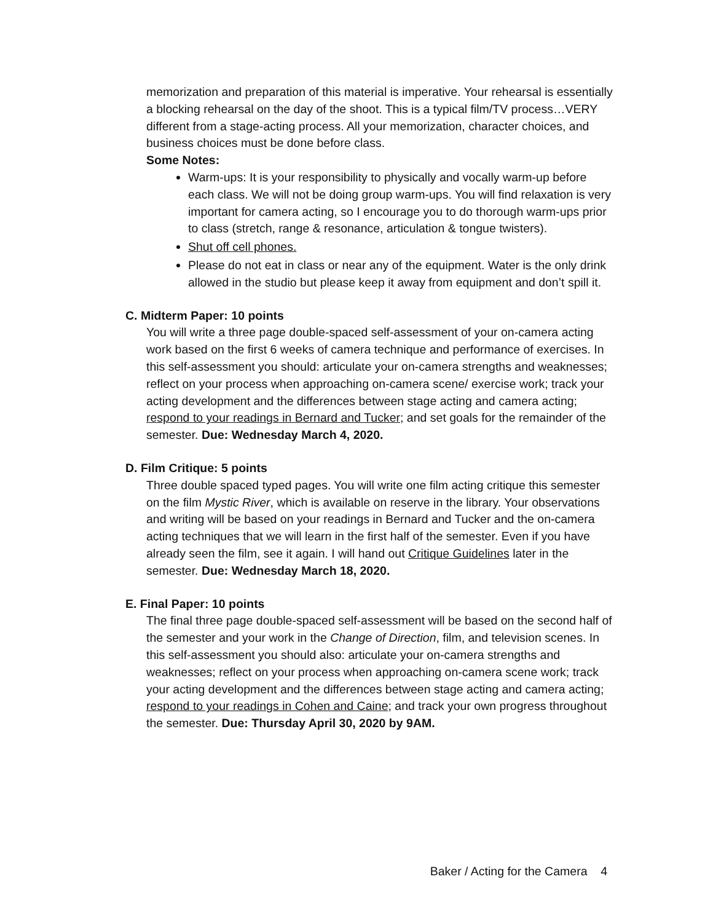memorization and preparation of this material is imperative. Your rehearsal is essentially a blocking rehearsal on the day of the shoot. This is a typical film/TV process…VERY different from a stage-acting process. All your memorization, character choices, and business choices must be done before class.
Some Notes:
Warm-ups: It is your responsibility to physically and vocally warm-up before each class. We will not be doing group warm-ups. You will find relaxation is very important for camera acting, so I encourage you to do thorough warm-ups prior to class (stretch, range & resonance, articulation & tongue twisters).
Shut off cell phones.
Please do not eat in class or near any of the equipment. Water is the only drink allowed in the studio but please keep it away from equipment and don’t spill it.
C. Midterm Paper: 10 points
You will write a three page double-spaced self-assessment of your on-camera acting work based on the first 6 weeks of camera technique and performance of exercises. In this self-assessment you should: articulate your on-camera strengths and weaknesses; reflect on your process when approaching on-camera scene/ exercise work; track your acting development and the differences between stage acting and camera acting; respond to your readings in Bernard and Tucker; and set goals for the remainder of the semester. Due: Wednesday March 4, 2020.
D. Film Critique: 5 points
Three double spaced typed pages. You will write one film acting critique this semester on the film Mystic River, which is available on reserve in the library. Your observations and writing will be based on your readings in Bernard and Tucker and the on-camera acting techniques that we will learn in the first half of the semester. Even if you have already seen the film, see it again. I will hand out Critique Guidelines later in the semester. Due: Wednesday March 18, 2020.
E. Final Paper: 10 points
The final three page double-spaced self-assessment will be based on the second half of the semester and your work in the Change of Direction, film, and television scenes. In this self-assessment you should also: articulate your on-camera strengths and weaknesses; reflect on your process when approaching on-camera scene work; track your acting development and the differences between stage acting and camera acting; respond to your readings in Cohen and Caine; and track your own progress throughout the semester. Due: Thursday April 30, 2020 by 9AM.
Baker / Acting for the Camera 4